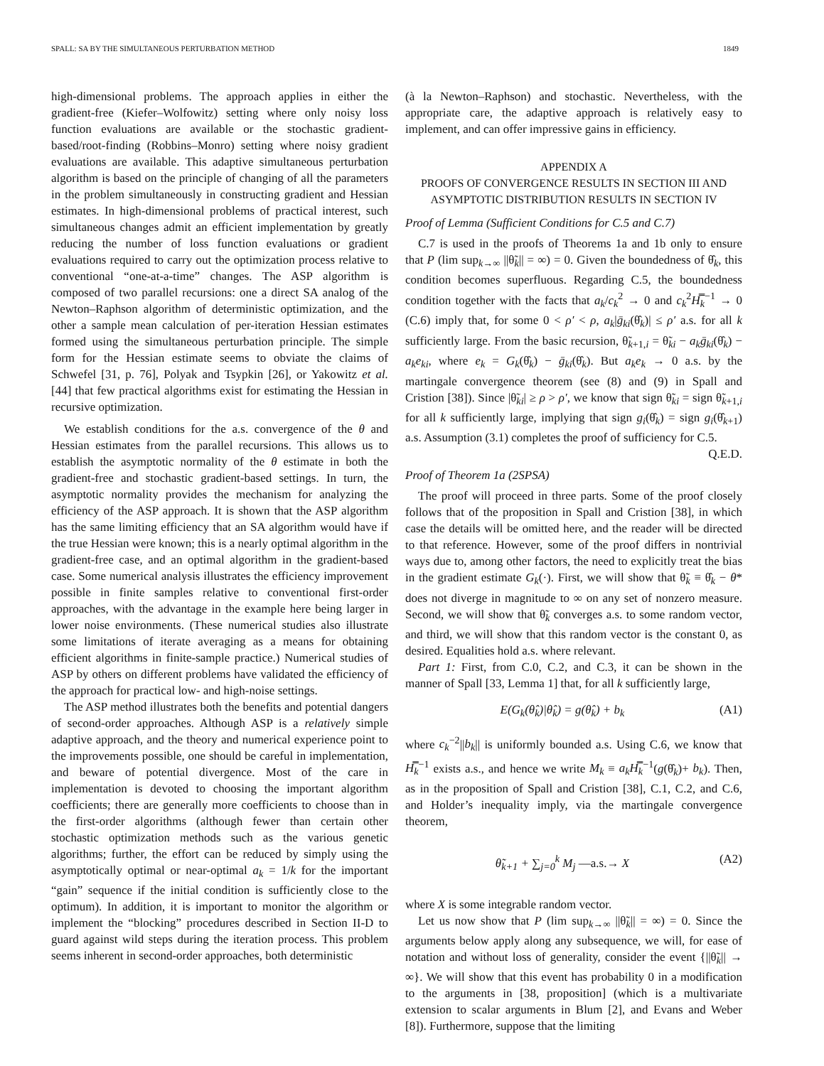SPALL: SA BY THE SIMULTANEOUS PERTURBATION METHOD 1849
high-dimensional problems. The approach applies in either the gradient-free (Kiefer–Wolfowitz) setting where only noisy loss function evaluations are available or the stochastic gradient-based/root-finding (Robbins–Monro) setting where noisy gradient evaluations are available. This adaptive simultaneous perturbation algorithm is based on the principle of changing of all the parameters in the problem simultaneously in constructing gradient and Hessian estimates. In high-dimensional problems of practical interest, such simultaneous changes admit an efficient implementation by greatly reducing the number of loss function evaluations or gradient evaluations required to carry out the optimization process relative to conventional “one-at-a-time” changes. The ASP algorithm is composed of two parallel recursions: one a direct SA analog of the Newton–Raphson algorithm of deterministic optimization, and the other a sample mean calculation of per-iteration Hessian estimates formed using the simultaneous perturbation principle. The simple form for the Hessian estimate seems to obviate the claims of Schwefel [31, p. 76], Polyak and Tsypkin [26], or Yakowitz et al. [44] that few practical algorithms exist for estimating the Hessian in recursive optimization.
We establish conditions for the a.s. convergence of the θ and Hessian estimates from the parallel recursions. This allows us to establish the asymptotic normality of the θ estimate in both the gradient-free and stochastic gradient-based settings. In turn, the asymptotic normality provides the mechanism for analyzing the efficiency of the ASP approach. It is shown that the ASP algorithm has the same limiting efficiency that an SA algorithm would have if the true Hessian were known; this is a nearly optimal algorithm in the gradient-free case, and an optimal algorithm in the gradient-based case. Some numerical analysis illustrates the efficiency improvement possible in finite samples relative to conventional first-order approaches, with the advantage in the example here being larger in lower noise environments. (These numerical studies also illustrate some limitations of iterate averaging as a means for obtaining efficient algorithms in finite-sample practice.) Numerical studies of ASP by others on different problems have validated the efficiency of the approach for practical low- and high-noise settings.
The ASP method illustrates both the benefits and potential dangers of second-order approaches. Although ASP is a relatively simple adaptive approach, and the theory and numerical experience point to the improvements possible, one should be careful in implementation, and beware of potential divergence. Most of the care in implementation is devoted to choosing the important algorithm coefficients; there are generally more coefficients to choose than in the first-order algorithms (although fewer than certain other stochastic optimization methods such as the various genetic algorithms; further, the effort can be reduced by simply using the asymptotically optimal or near-optimal a<sub>k</sub> = 1/k for the important “gain” sequence if the initial condition is sufficiently close to the optimum). In addition, it is important to monitor the algorithm or implement the “blocking” procedures described in Section II-D to guard against wild steps during the iteration process. This problem seems inherent in second-order approaches, both deterministic
(à la Newton–Raphson) and stochastic. Nevertheless, with the appropriate care, the adaptive approach is relatively easy to implement, and can offer impressive gains in efficiency.
APPENDIX A
PROOFS OF CONVERGENCE RESULTS IN SECTION III AND
ASYMPTOTIC DISTRIBUTION RESULTS IN SECTION IV
Proof of Lemma (Sufficient Conditions for C.5 and C.7)
C.7 is used in the proofs of Theorems 1a and 1b only to ensure that P (lim sup<sub>k→∞</sub> ||θ̃<sub>k</sub>|| = ∞) = 0. Given the boundedness of θ̂<sub>k</sub>, this condition becomes superfluous. Regarding C.5, the boundedness condition together with the facts that a<sub>k</sub>/c<sub>k</sub><sup>2</sup> → 0 and c<sub>k</sub><sup>2</sup>H̿<sub>k</sub><sup>−1</sup> → 0 (C.6) imply that, for some 0 < ρ′ < ρ, a<sub>k</sub>|ḡ<sub>ki</sub>(θ̂<sub>k</sub>)| ≤ ρ′ a.s. for all k sufficiently large. From the basic recursion, θ̃<sub>k+1,i</sub> = θ̃<sub>ki</sub> − a<sub>k</sub>ḡ<sub>ki</sub>(θ̂<sub>k</sub>) − a<sub>k</sub>e<sub>ki</sub>, where e<sub>k</sub> = G<sub>k</sub>(θ̂<sub>k</sub>) − ḡ<sub>ki</sub>(θ̂<sub>k</sub>). But a<sub>k</sub>e<sub>k</sub> → 0 a.s. by the martingale convergence theorem (see (8) and (9) in Spall and Cristion [38]). Since |θ̃<sub>ki</sub>| ≥ ρ > ρ′, we know that sign θ̃<sub>ki</sub> = sign θ̃<sub>k+1,i</sub> for all k sufficiently large, implying that sign g<sub>i</sub>(θ̂<sub>k</sub>) = sign g<sub>i</sub>(θ̂<sub>k+1</sub>) a.s. Assumption (3.1) completes the proof of sufficiency for C.5. Q.E.D.
Proof of Theorem 1a (2SPSA)
The proof will proceed in three parts. Some of the proof closely follows that of the proposition in Spall and Cristion [38], in which case the details will be omitted here, and the reader will be directed to that reference. However, some of the proof differs in nontrivial ways due to, among other factors, the need to explicitly treat the bias in the gradient estimate G<sub>k</sub>(·). First, we will show that θ̃<sub>k</sub> ≡ θ̂<sub>k</sub> − θ* does not diverge in magnitude to ∞ on any set of nonzero measure. Second, we will show that θ̃<sub>k</sub> converges a.s. to some random vector, and third, we will show that this random vector is the constant 0, as desired. Equalities hold a.s. where relevant.
Part 1: First, from C.0, C.2, and C.3, it can be shown in the manner of Spall [33, Lemma 1] that, for all k sufficiently large,
E(G<sub>k</sub>(θ̂<sub>k</sub>)|θ̂<sub>k</sub>) = g(θ̂<sub>k</sub>) + b<sub>k</sub> (A1)
where c<sub>k</sub><sup>−2</sup>||b<sub>k</sub>|| is uniformly bounded a.s. Using C.6, we know that H̿<sub>k</sub><sup>−1</sup> exists a.s., and hence we write M<sub>k</sub> ≡ a<sub>k</sub>H̿<sub>k</sub><sup>−1</sup>(g(θ̂<sub>k</sub>)+ b<sub>k</sub>). Then, as in the proposition of Spall and Cristion [38], C.1, C.2, and C.6, and Holder’s inequality imply, via the martingale convergence theorem,
θ̃<sub>k+1</sub> + ∑<sub>j=0</sub><sup>k</sup> M<sub>j</sub> —a.s.→ X (A2)
where X is some integrable random vector.
Let us now show that P (lim sup<sub>k→∞</sub> ||θ̃<sub>k</sub>|| = ∞) = 0. Since the arguments below apply along any subsequence, we will, for ease of notation and without loss of generality, consider the event {||θ̃<sub>k</sub>|| → ∞}. We will show that this event has probability 0 in a modification to the arguments in [38, proposition] (which is a multivariate extension to scalar arguments in Blum [2], and Evans and Weber [8]). Furthermore, suppose that the limiting